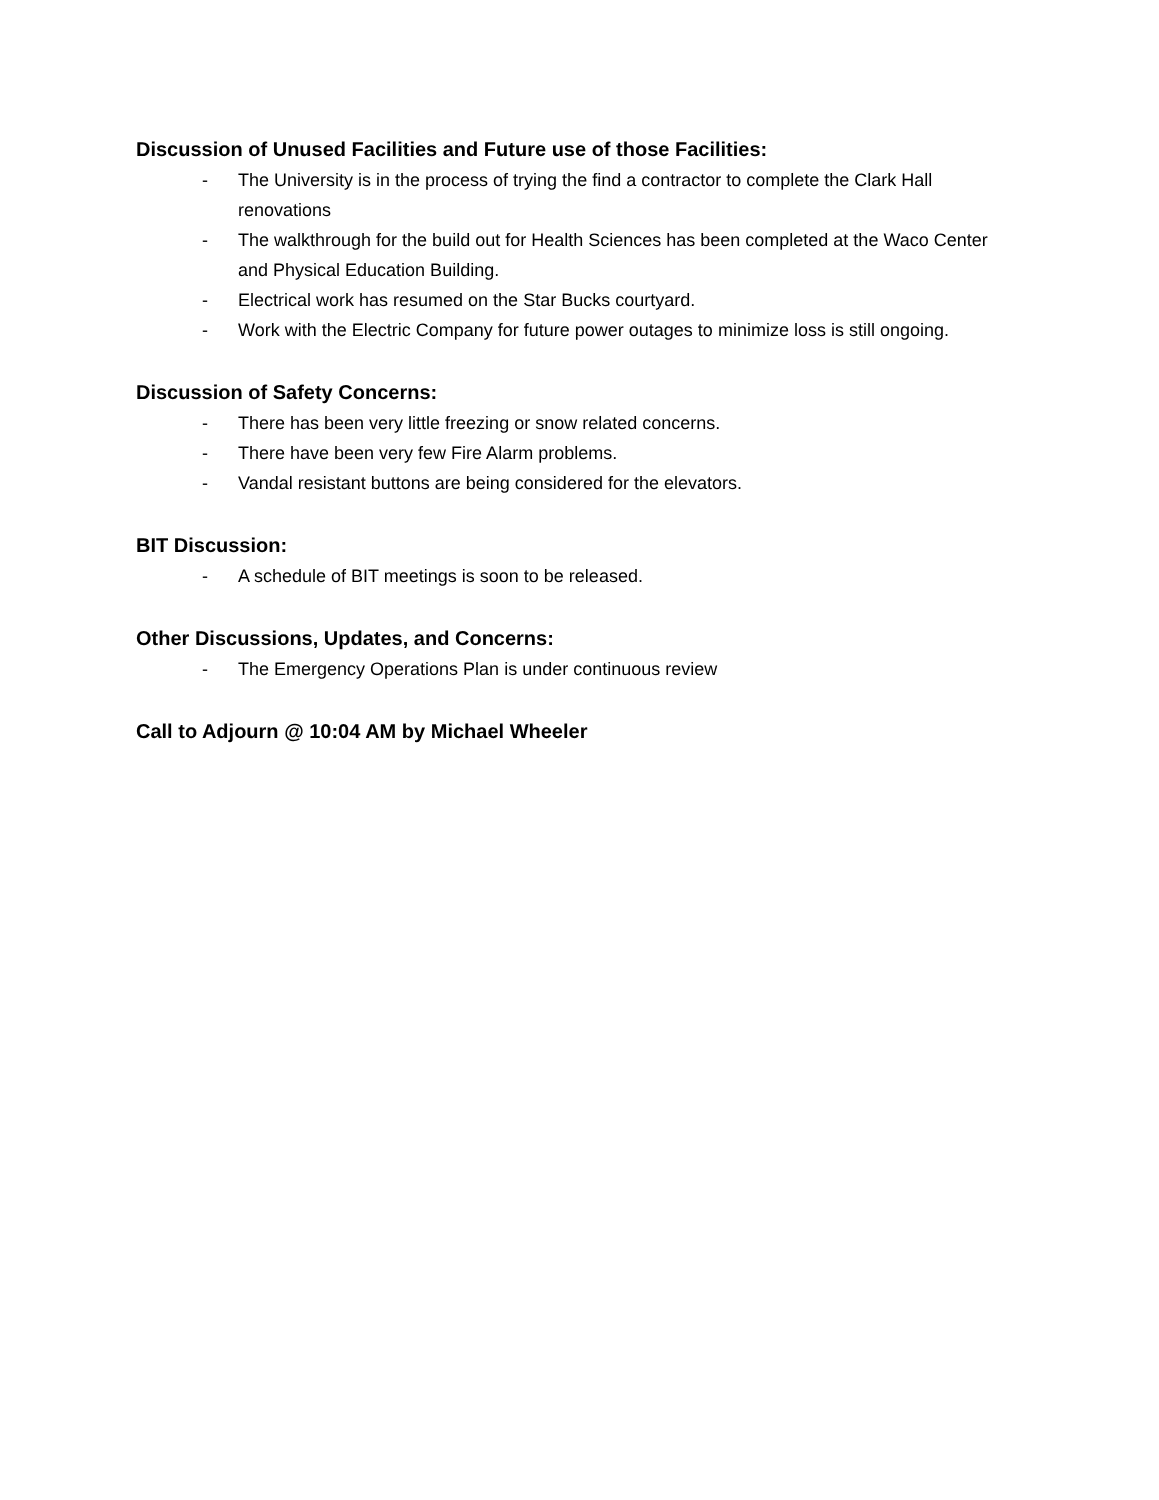Discussion of Unused Facilities and Future use of those Facilities:
- The University is in the process of trying the find a contractor to complete the Clark Hall renovations
- The walkthrough for the build out for Health Sciences has been completed at the Waco Center and Physical Education Building.
- Electrical work has resumed on the Star Bucks courtyard.
- Work with the Electric Company for future power outages to minimize loss is still ongoing.
Discussion of Safety Concerns:
- There has been very little freezing or snow related concerns.
- There have been very few Fire Alarm problems.
- Vandal resistant buttons are being considered for the elevators.
BIT Discussion:
- A schedule of BIT meetings is soon to be released.
Other Discussions, Updates, and Concerns:
- The Emergency Operations Plan is under continuous review
Call to Adjourn @ 10:04 AM by Michael Wheeler